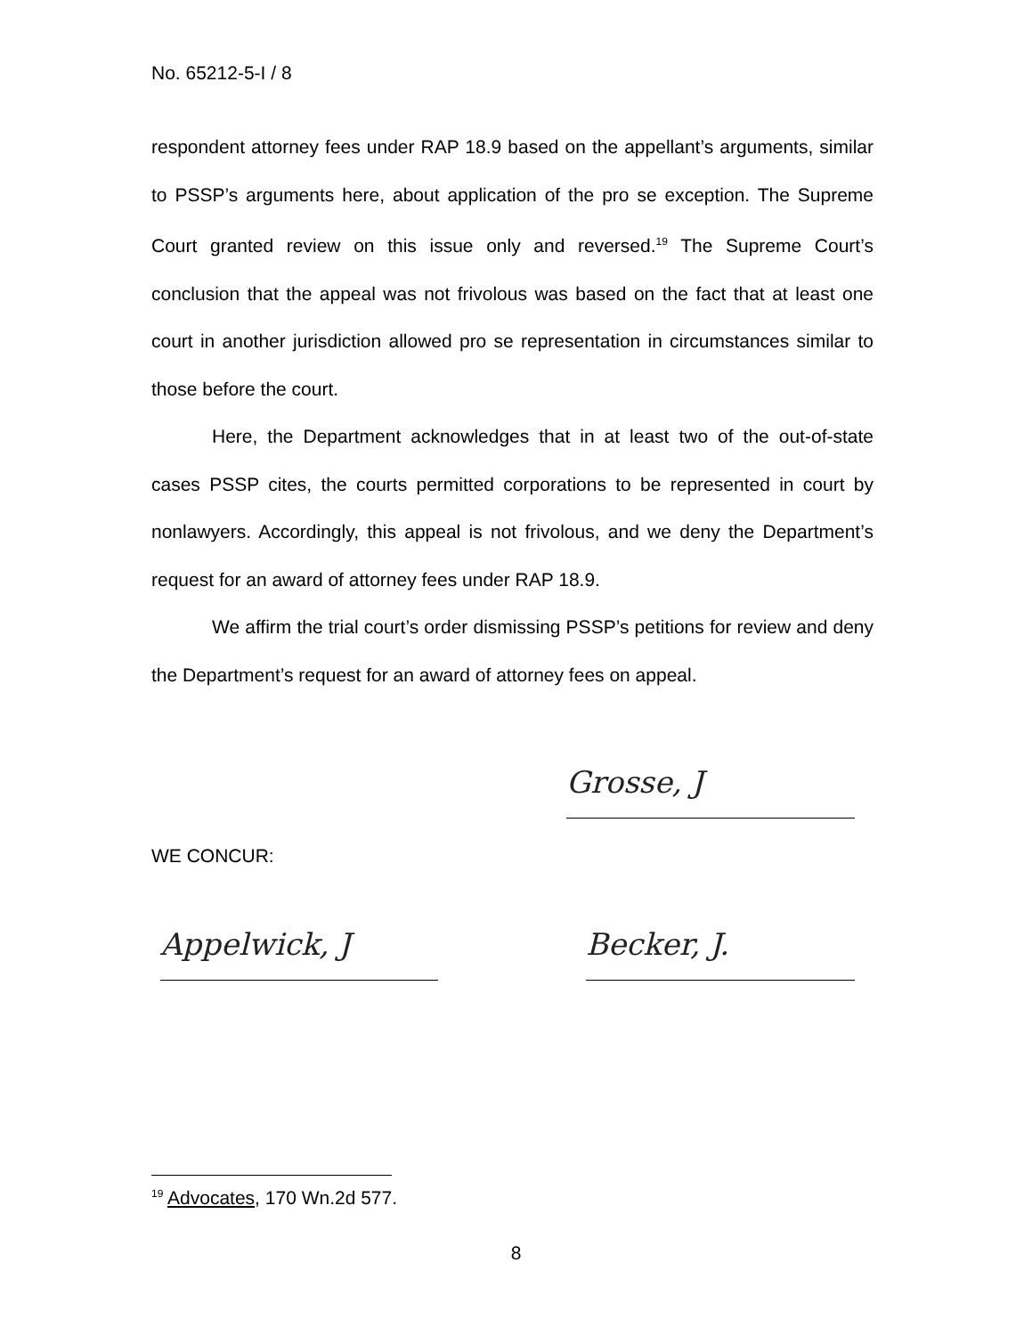No. 65212-5-I / 8
respondent attorney fees under RAP 18.9 based on the appellant’s arguments, similar to PSSP’s arguments here, about application of the pro se exception. The Supreme Court granted review on this issue only and reversed.<sup>19</sup> The Supreme Court’s conclusion that the appeal was not frivolous was based on the fact that at least one court in another jurisdiction allowed pro se representation in circumstances similar to those before the court.
Here, the Department acknowledges that in at least two of the out-of-state cases PSSP cites, the courts permitted corporations to be represented in court by nonlawyers. Accordingly, this appeal is not frivolous, and we deny the Department’s request for an award of attorney fees under RAP 18.9.
We affirm the trial court’s order dismissing PSSP’s petitions for review and deny the Department’s request for an award of attorney fees on appeal.
WE CONCUR:
Grosse, J
Appelwick, J Becker, J.
<sup>19</sup> Advocates, 170 Wn.2d 577.
8